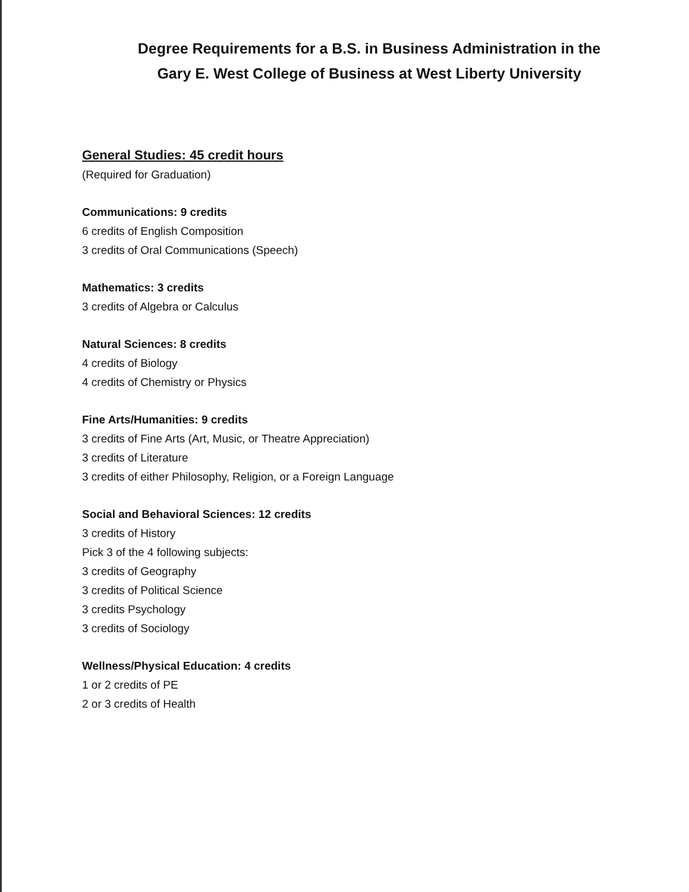Degree Requirements for a B.S. in Business Administration in the
Gary E. West College of Business at West Liberty University
General Studies: 45 credit hours
(Required for Graduation)
Communications: 9 credits
6 credits of English Composition
3 credits of Oral Communications (Speech)
Mathematics: 3 credits
3 credits of Algebra or Calculus
Natural Sciences: 8 credits
4 credits of Biology
4 credits of Chemistry or Physics
Fine Arts/Humanities: 9 credits
3 credits of Fine Arts (Art, Music, or Theatre Appreciation)
3 credits of Literature
3 credits of either Philosophy, Religion, or a Foreign Language
Social and Behavioral Sciences: 12 credits
3 credits of History
Pick 3 of the 4 following subjects:
3 credits of Geography
3 credits of Political Science
3 credits Psychology
3 credits of Sociology
Wellness/Physical Education: 4 credits
1 or 2 credits of PE
2 or 3 credits of Health